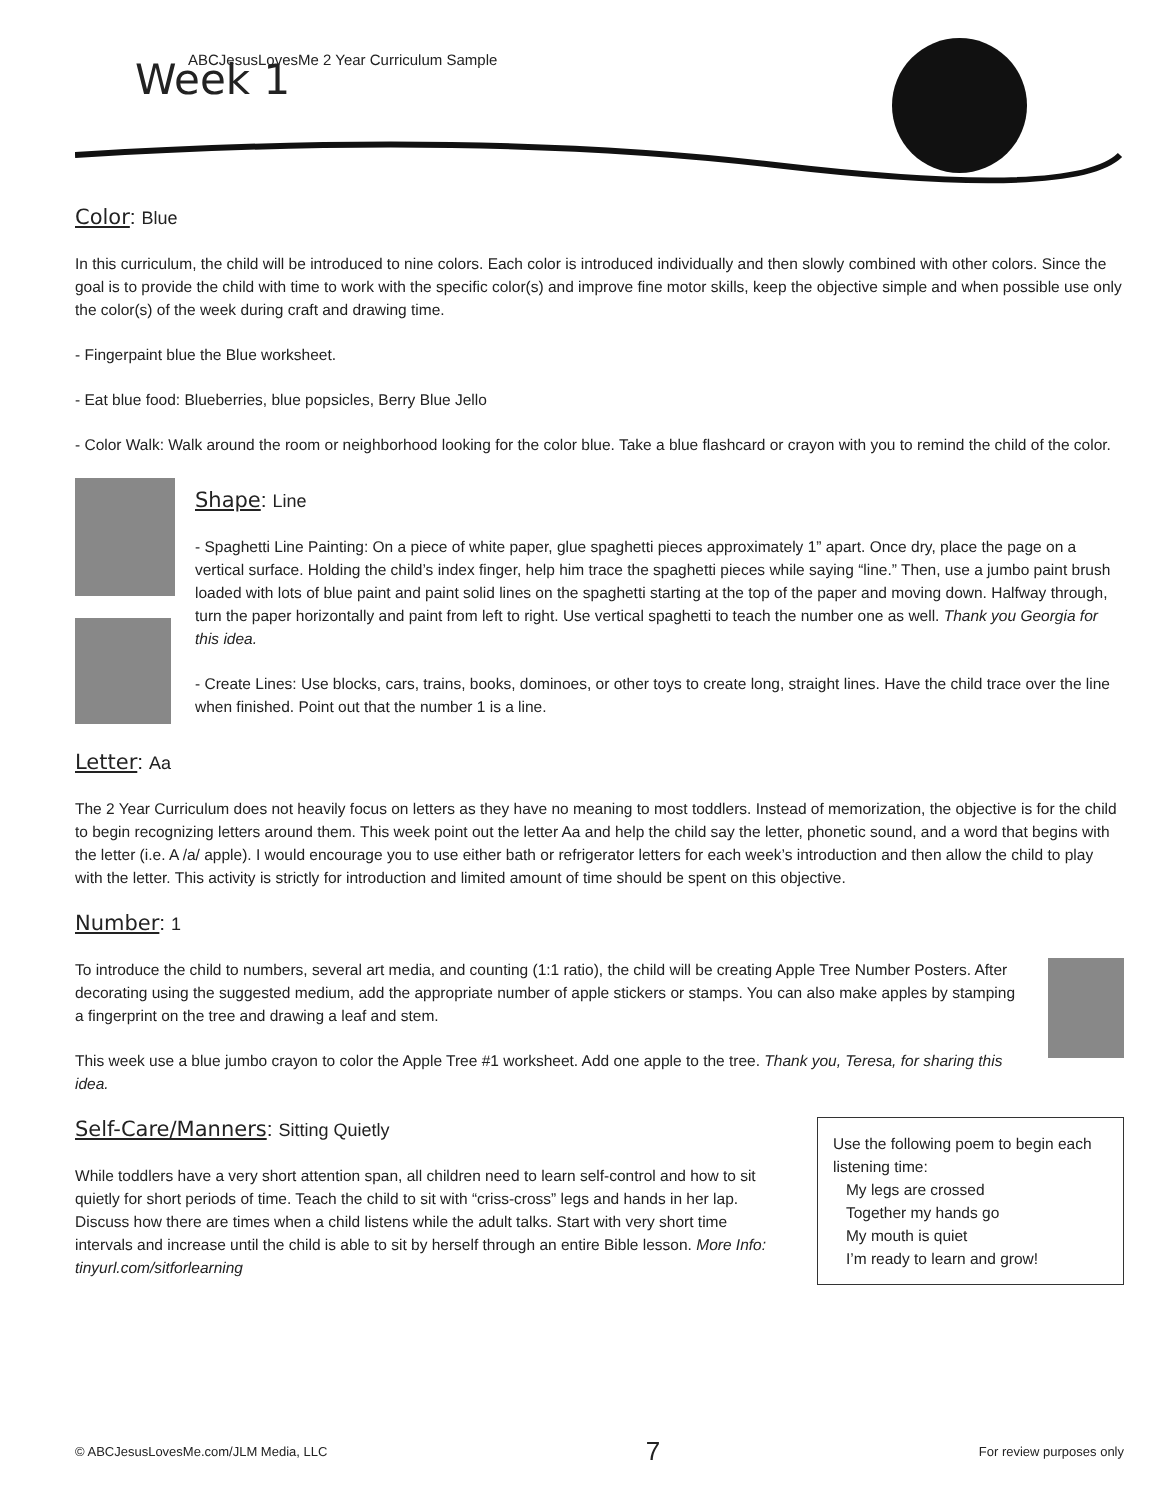ABCJesusLovesMe 2 Year Curriculum Sample
Week 1
Color: Blue
In this curriculum, the child will be introduced to nine colors. Each color is introduced individually and then slowly combined with other colors. Since the goal is to provide the child with time to work with the specific color(s) and improve fine motor skills, keep the objective simple and when possible use only the color(s) of the week during craft and drawing time.
- Fingerpaint blue the Blue worksheet.
- Eat blue food: Blueberries, blue popsicles, Berry Blue Jello
- Color Walk: Walk around the room or neighborhood looking for the color blue. Take a blue flashcard or crayon with you to remind the child of the color.
Shape: Line
- Spaghetti Line Painting: On a piece of white paper, glue spaghetti pieces approximately 1” apart. Once dry, place the page on a vertical surface. Holding the child’s index finger, help him trace the spaghetti pieces while saying “line.” Then, use a jumbo paint brush loaded with lots of blue paint and paint solid lines on the spaghetti starting at the top of the paper and moving down. Halfway through, turn the paper horizontally and paint from left to right. Use vertical spaghetti to teach the number one as well. Thank you Georgia for this idea.
- Create Lines: Use blocks, cars, trains, books, dominoes, or other toys to create long, straight lines. Have the child trace over the line when finished. Point out that the number 1 is a line.
Letter: Aa
The 2 Year Curriculum does not heavily focus on letters as they have no meaning to most toddlers. Instead of memorization, the objective is for the child to begin recognizing letters around them. This week point out the letter Aa and help the child say the letter, phonetic sound, and a word that begins with the letter (i.e. A /a/ apple). I would encourage you to use either bath or refrigerator letters for each week’s introduction and then allow the child to play with the letter. This activity is strictly for introduction and limited amount of time should be spent on this objective.
Number: 1
To introduce the child to numbers, several art media, and counting (1:1 ratio), the child will be creating Apple Tree Number Posters. After decorating using the suggested medium, add the appropriate number of apple stickers or stamps. You can also make apples by stamping a fingerprint on the tree and drawing a leaf and stem.
This week use a blue jumbo crayon to color the Apple Tree #1 worksheet. Add one apple to the tree. Thank you, Teresa, for sharing this idea.
Use the following poem to begin each listening time:
My legs are crossed
Together my hands go
My mouth is quiet
I’m ready to learn and grow!
Self-Care/Manners: Sitting Quietly
While toddlers have a very short attention span, all children need to learn self-control and how to sit quietly for short periods of time. Teach the child to sit with “criss-cross” legs and hands in her lap. Discuss how there are times when a child listens while the adult talks. Start with very short time intervals and increase until the child is able to sit by herself through an entire Bible lesson. More Info: tinyurl.com/sitforlearning
© ABCJesusLovesMe.com/JLM Media, LLC 7 For review purposes only